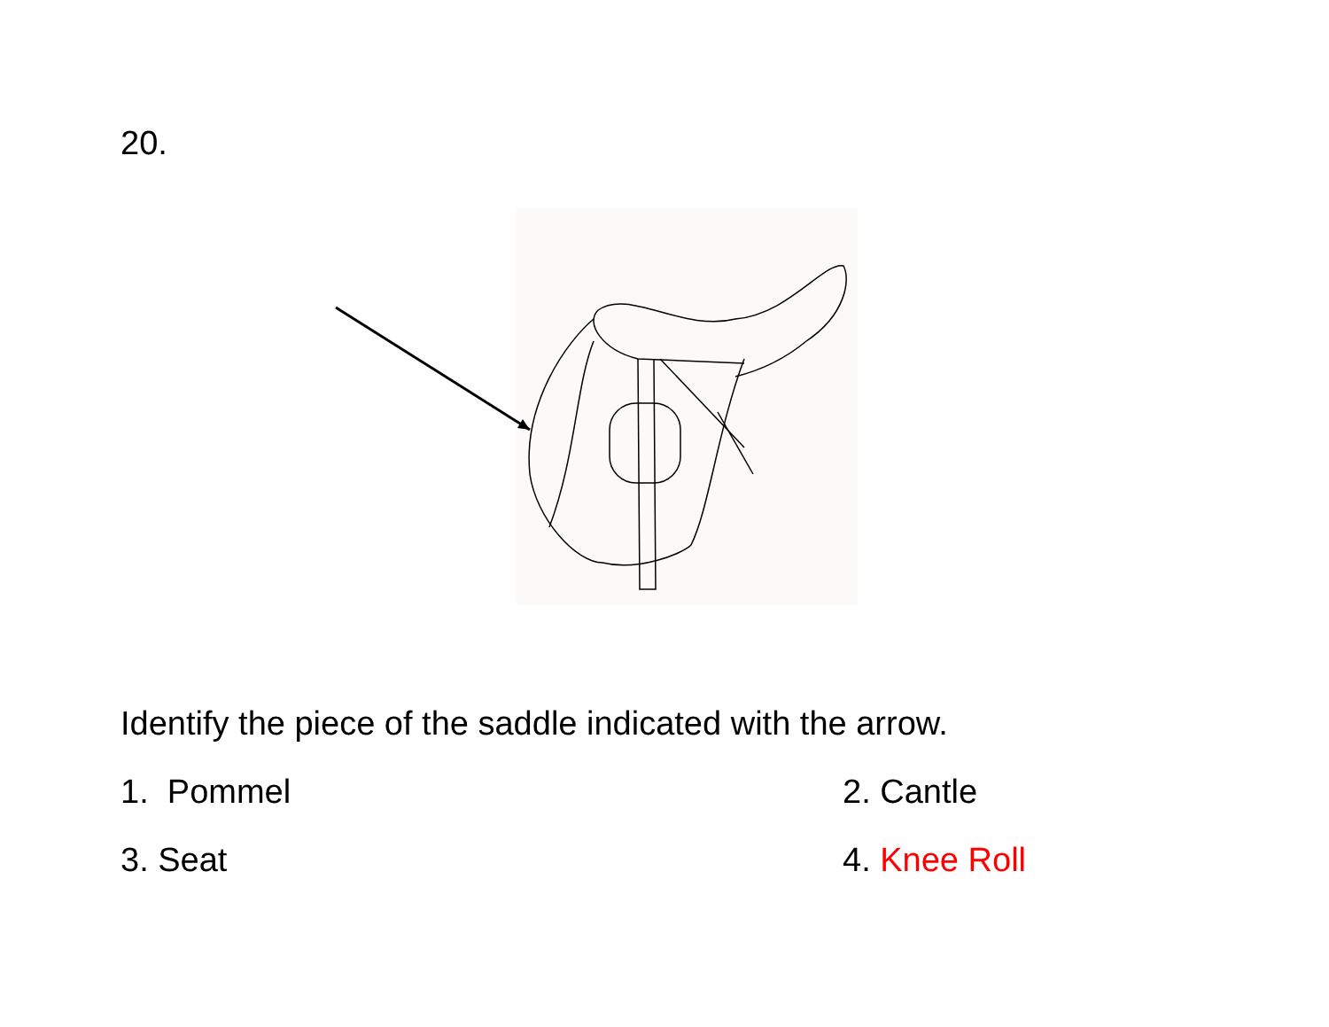20.
Identify the piece of the saddle indicated with the arrow.
1. Pommel 2. Cantle
3. Seat 4. Knee Roll